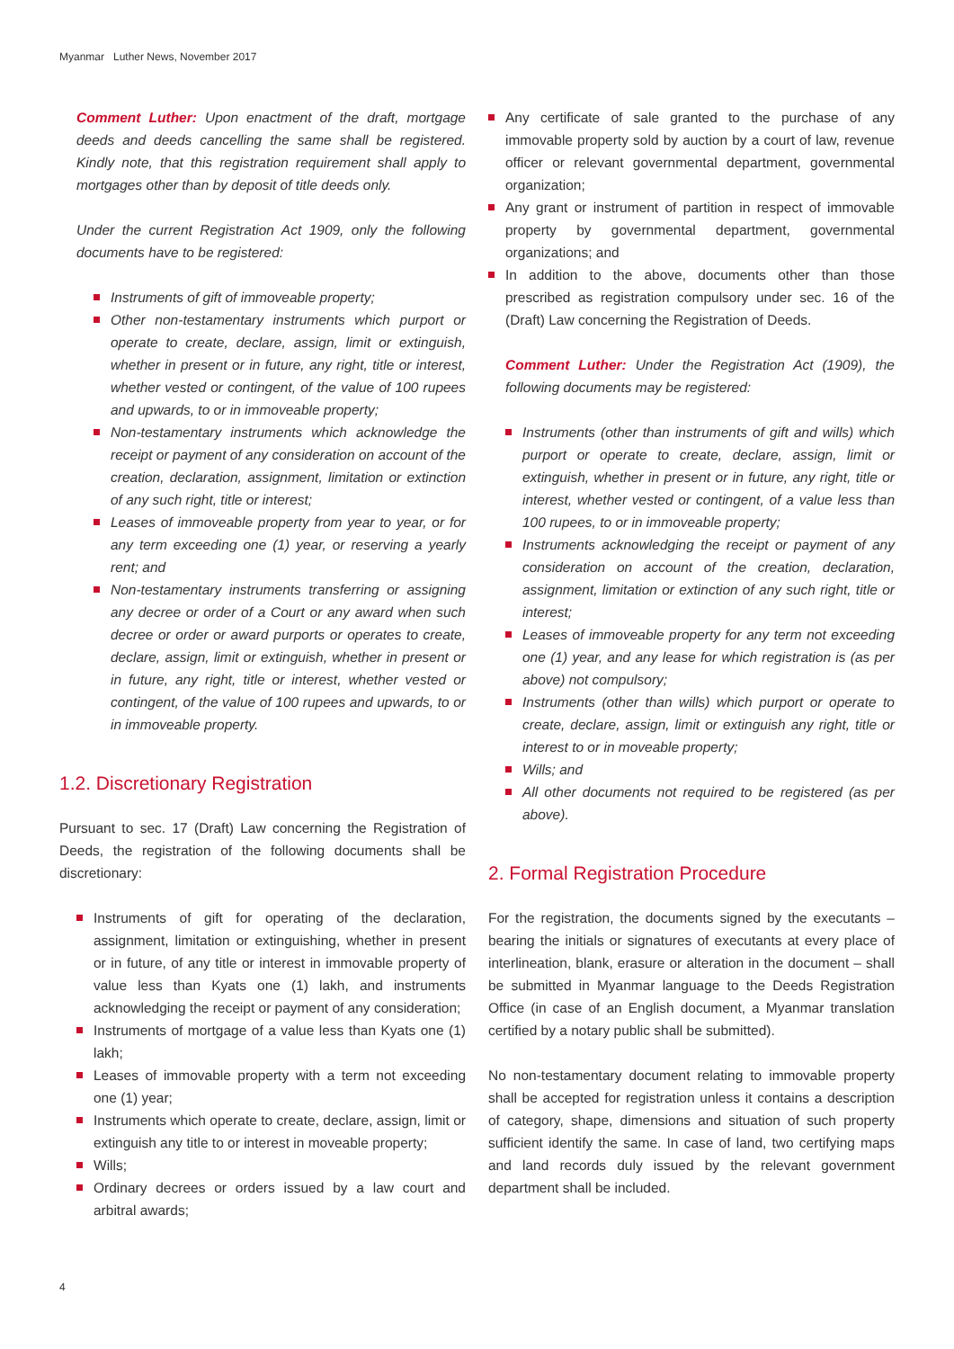Myanmar Luther News, November 2017
Comment Luther: Upon enactment of the draft, mortgage deeds and deeds cancelling the same shall be registered. Kindly note, that this registration requirement shall apply to mortgages other than by deposit of title deeds only.
Under the current Registration Act 1909, only the following documents have to be registered:
Instruments of gift of immoveable property;
Other non-testamentary instruments which purport or operate to create, declare, assign, limit or extinguish, whether in present or in future, any right, title or interest, whether vested or contingent, of the value of 100 rupees and upwards, to or in immoveable property;
Non-testamentary instruments which acknowledge the receipt or payment of any consideration on account of the creation, declaration, assignment, limitation or extinction of any such right, title or interest;
Leases of immoveable property from year to year, or for any term exceeding one (1) year, or reserving a yearly rent; and
Non-testamentary instruments transferring or assigning any decree or order of a Court or any award when such decree or order or award purports or operates to create, declare, assign, limit or extinguish, whether in present or in future, any right, title or interest, whether vested or contingent, of the value of 100 rupees and upwards, to or in immoveable property.
1.2. Discretionary Registration
Pursuant to sec. 17 (Draft) Law concerning the Registration of Deeds, the registration of the following documents shall be discretionary:
Instruments of gift for operating of the declaration, assignment, limitation or extinguishing, whether in present or in future, of any title or interest in immovable property of value less than Kyats one (1) lakh, and instruments acknowledging the receipt or payment of any consideration;
Instruments of mortgage of a value less than Kyats one (1) lakh;
Leases of immovable property with a term not exceeding one (1) year;
Instruments which operate to create, declare, assign, limit or extinguish any title to or interest in moveable property;
Wills;
Ordinary decrees or orders issued by a law court and arbitral awards;
Any certificate of sale granted to the purchase of any immovable property sold by auction by a court of law, revenue officer or relevant governmental department, governmental organization;
Any grant or instrument of partition in respect of immovable property by governmental department, governmental organizations; and
In addition to the above, documents other than those prescribed as registration compulsory under sec. 16 of the (Draft) Law concerning the Registration of Deeds.
Comment Luther: Under the Registration Act (1909), the following documents may be registered:
Instruments (other than instruments of gift and wills) which purport or operate to create, declare, assign, limit or extinguish, whether in present or in future, any right, title or interest, whether vested or contingent, of a value less than 100 rupees, to or in immoveable property;
Instruments acknowledging the receipt or payment of any consideration on account of the creation, declaration, assignment, limitation or extinction of any such right, title or interest;
Leases of immoveable property for any term not exceeding one (1) year, and any lease for which registration is (as per above) not compulsory;
Instruments (other than wills) which purport or operate to create, declare, assign, limit or extinguish any right, title or interest to or in moveable property;
Wills; and
All other documents not required to be registered (as per above).
2. Formal Registration Procedure
For the registration, the documents signed by the executants – bearing the initials or signatures of executants at every place of interlineation, blank, erasure or alteration in the document – shall be submitted in Myanmar language to the Deeds Registration Office (in case of an English document, a Myanmar translation certified by a notary public shall be submitted).
No non-testamentary document relating to immovable property shall be accepted for registration unless it contains a description of category, shape, dimensions and situation of such property sufficient identify the same. In case of land, two certifying maps and land records duly issued by the relevant government department shall be included.
4